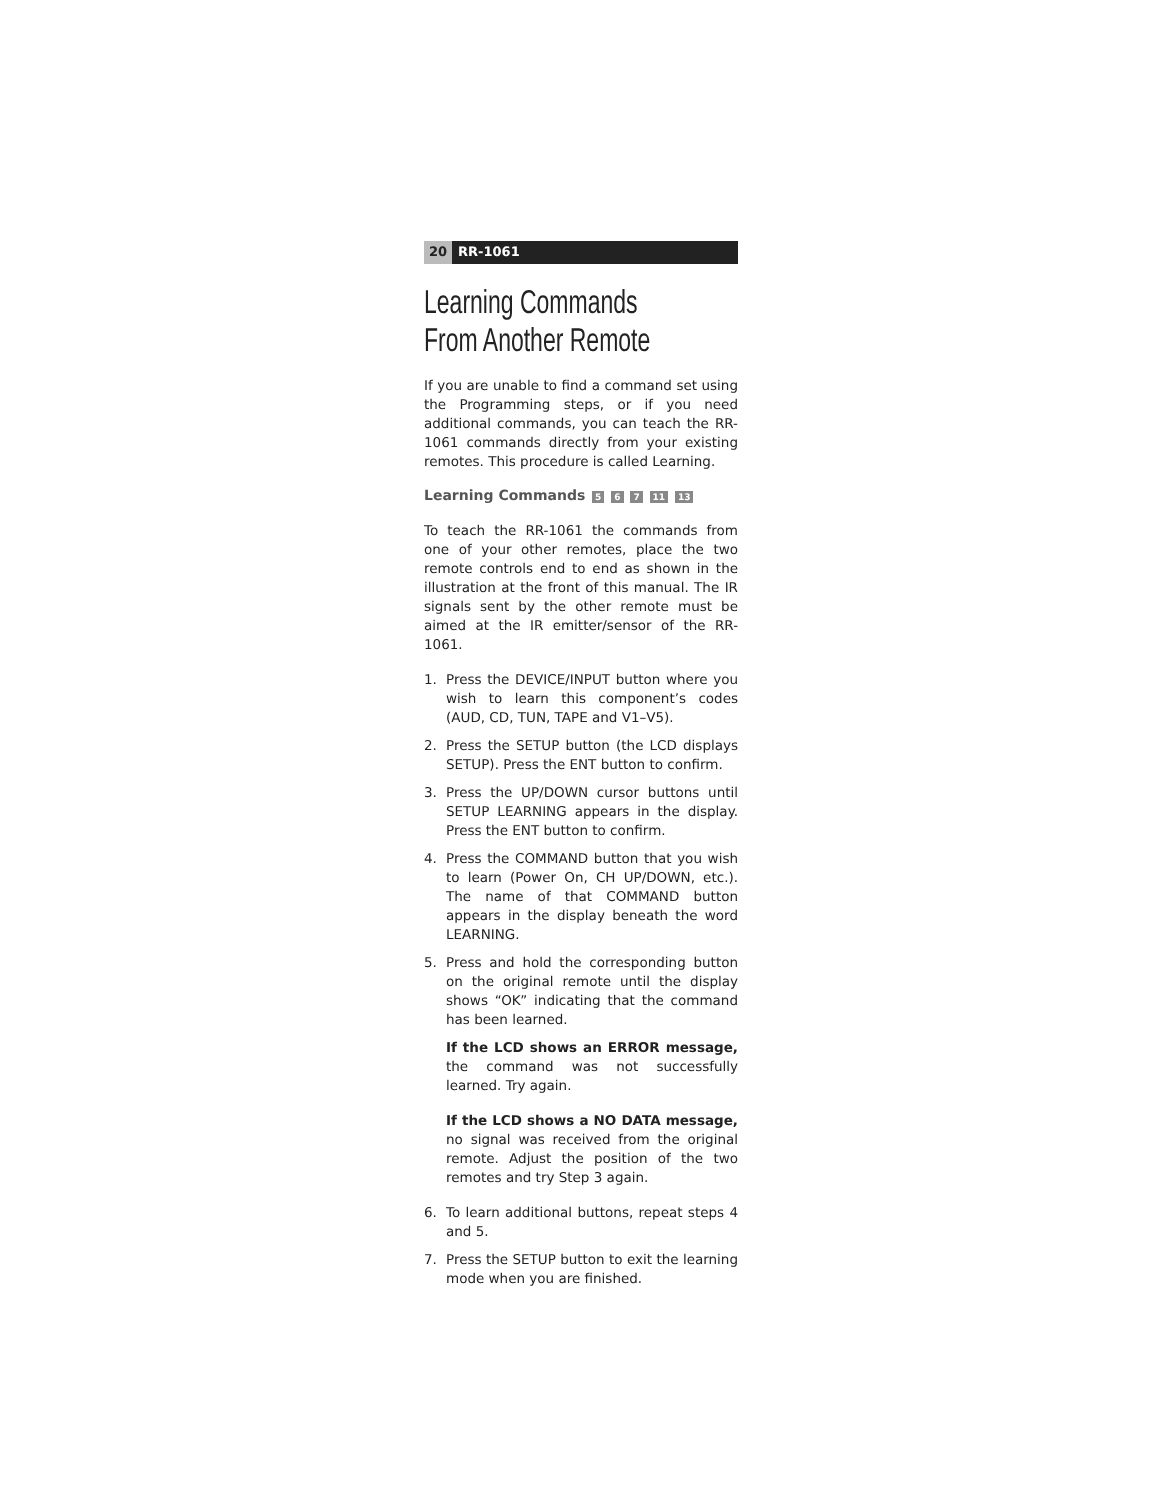20 RR-1061
Learning Commands
From Another Remote
If you are unable to find a command set using the Programming steps, or if you need additional commands, you can teach the RR-1061 commands directly from your existing remotes. This procedure is called Learning.
Learning Commands 5 6 7 11 13
To teach the RR-1061 the commands from one of your other remotes, place the two remote controls end to end as shown in the illustration at the front of this manual. The IR signals sent by the other remote must be aimed at the IR emitter/sensor of the RR-1061.
1. Press the DEVICE/INPUT button where you wish to learn this component’s codes (AUD, CD, TUN, TAPE and V1–V5).
2. Press the SETUP button (the LCD displays SETUP). Press the ENT button to confirm.
3. Press the UP/DOWN cursor buttons until SETUP LEARNING appears in the display. Press the ENT button to confirm.
4. Press the COMMAND button that you wish to learn (Power On, CH UP/DOWN, etc.). The name of that COMMAND button appears in the display beneath the word LEARNING.
5. Press and hold the corresponding button on the original remote until the display shows “OK” indicating that the command has been learned.
If the LCD shows an ERROR message, the command was not successfully learned. Try again.
If the LCD shows a NO DATA message, no signal was received from the original remote. Adjust the position of the two remotes and try Step 3 again.
6. To learn additional buttons, repeat steps 4 and 5.
7. Press the SETUP button to exit the learning mode when you are finished.